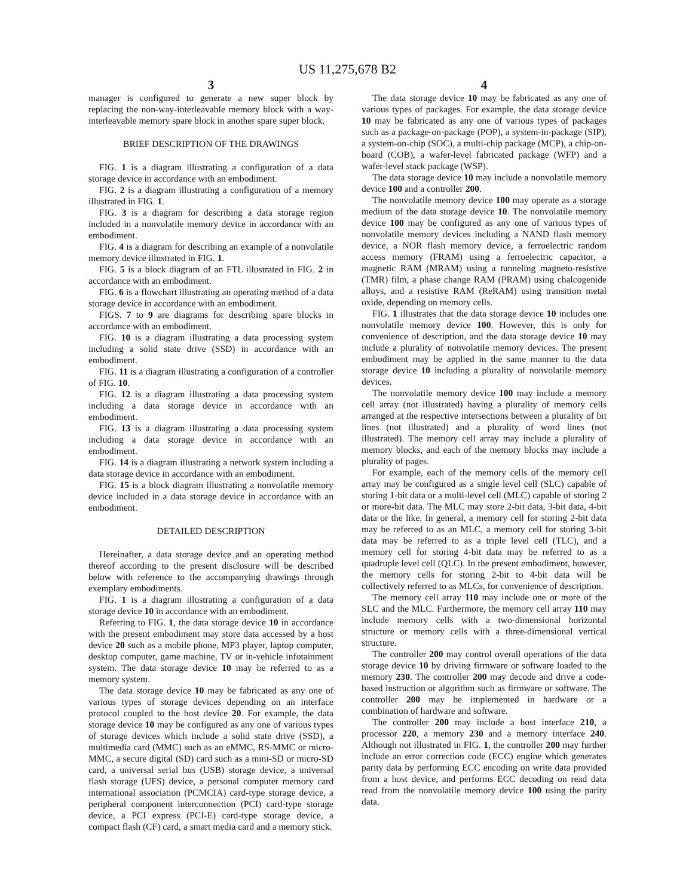US 11,275,678 B2
3
manager is configured to generate a new super block by replacing the non-way-interleavable memory block with a way-interleavable memory spare block in another spare super block.
BRIEF DESCRIPTION OF THE DRAWINGS
FIG. 1 is a diagram illustrating a configuration of a data storage device in accordance with an embodiment.
FIG. 2 is a diagram illustrating a configuration of a memory illustrated in FIG. 1.
FIG. 3 is a diagram for describing a data storage region included in a nonvolatile memory device in accordance with an embodiment.
FIG. 4 is a diagram for describing an example of a nonvolatile memory device illustrated in FIG. 1.
FIG. 5 is a block diagram of an FTL illustrated in FIG. 2 in accordance with an embodiment.
FIG. 6 is a flowchart illustrating an operating method of a data storage device in accordance with an embodiment.
FIGS. 7 to 9 are diagrams for describing spare blocks in accordance with an embodiment.
FIG. 10 is a diagram illustrating a data processing system including a solid state drive (SSD) in accordance with an embodiment.
FIG. 11 is a diagram illustrating a configuration of a controller of FIG. 10.
FIG. 12 is a diagram illustrating a data processing system including a data storage device in accordance with an embodiment.
FIG. 13 is a diagram illustrating a data processing system including a data storage device in accordance with an embodiment.
FIG. 14 is a diagram illustrating a network system including a data storage device in accordance with an embodiment.
FIG. 15 is a block diagram illustrating a nonvolatile memory device included in a data storage device in accordance with an embodiment.
DETAILED DESCRIPTION
Hereinafter, a data storage device and an operating method thereof according to the present disclosure will be described below with reference to the accompanying drawings through exemplary embodiments.
FIG. 1 is a diagram illustrating a configuration of a data storage device 10 in accordance with an embodiment.
Referring to FIG. 1, the data storage device 10 in accordance with the present embodiment may store data accessed by a host device 20 such as a mobile phone, MP3 player, laptop computer, desktop computer, game machine, TV or in-vehicle infotainment system. The data storage device 10 may be referred to as a memory system.
The data storage device 10 may be fabricated as any one of various types of storage devices depending on an interface protocol coupled to the host device 20. For example, the data storage device 10 may be configured as any one of various types of storage devices which include a solid state drive (SSD), a multimedia card (MMC) such as an eMMC, RS-MMC or micro-MMC, a secure digital (SD) card such as a mini-SD or micro-SD card, a universal serial bus (USB) storage device, a universal flash storage (UFS) device, a personal computer memory card international association (PCMCIA) card-type storage device, a peripheral component interconnection (PCI) card-type storage device, a PCI express (PCI-E) card-type storage device, a compact flash (CF) card, a smart media card and a memory stick.
4
The data storage device 10 may be fabricated as any one of various types of packages. For example, the data storage device 10 may be fabricated as any one of various types of packages such as a package-on-package (POP), a system-in-package (SIP), a system-on-chip (SOC), a multi-chip package (MCP), a chip-on-board (COB), a wafer-level fabricated package (WFP) and a wafer-level stack package (WSP).
The data storage device 10 may include a nonvolatile memory device 100 and a controller 200.
The nonvolatile memory device 100 may operate as a storage medium of the data storage device 10. The nonvolatile memory device 100 may be configured as any one of various types of nonvolatile memory devices including a NAND flash memory device, a NOR flash memory device, a ferroelectric random access memory (FRAM) using a ferroelectric capacitor, a magnetic RAM (MRAM) using a tunneling magneto-resistive (TMR) film, a phase change RAM (PRAM) using chalcogenide alloys, and a resistive RAM (ReRAM) using transition metal oxide, depending on memory cells.
FIG. 1 illustrates that the data storage device 10 includes one nonvolatile memory device 100. However, this is only for convenience of description, and the data storage device 10 may include a plurality of nonvolatile memory devices. The present embodiment may be applied in the same manner to the data storage device 10 including a plurality of nonvolatile memory devices.
The nonvolatile memory device 100 may include a memory cell array (not illustrated) having a plurality of memory cells arranged at the respective intersections between a plurality of bit lines (not illustrated) and a plurality of word lines (not illustrated). The memory cell array may include a plurality of memory blocks, and each of the memory blocks may include a plurality of pages.
For example, each of the memory cells of the memory cell array may be configured as a single level cell (SLC) capable of storing 1-bit data or a multi-level cell (MLC) capable of storing 2 or more-bit data. The MLC may store 2-bit data, 3-bit data, 4-bit data or the like. In general, a memory cell for storing 2-bit data may be referred to as an MLC, a memory cell for storing 3-bit data may be referred to as a triple level cell (TLC), and a memory cell for storing 4-bit data may be referred to as a quadruple level cell (QLC). In the present embodiment, however, the memory cells for storing 2-bit to 4-bit data will be collectively referred to as MLCs, for convenience of description.
The memory cell array 110 may include one or more of the SLC and the MLC. Furthermore, the memory cell array 110 may include memory cells with a two-dimensional horizontal structure or memory cells with a three-dimensional vertical structure.
The controller 200 may control overall operations of the data storage device 10 by driving firmware or software loaded to the memory 230. The controller 200 may decode and drive a code-based instruction or algorithm such as firmware or software. The controller 200 may be implemented in hardware or a combination of hardware and software.
The controller 200 may include a host interface 210, a processor 220, a memory 230 and a memory interface 240. Although not illustrated in FIG. 1, the controller 200 may further include an error correction code (ECC) engine which generates parity data by performing ECC encoding on write data provided from a host device, and performs ECC decoding on read data read from the nonvolatile memory device 100 using the parity data.